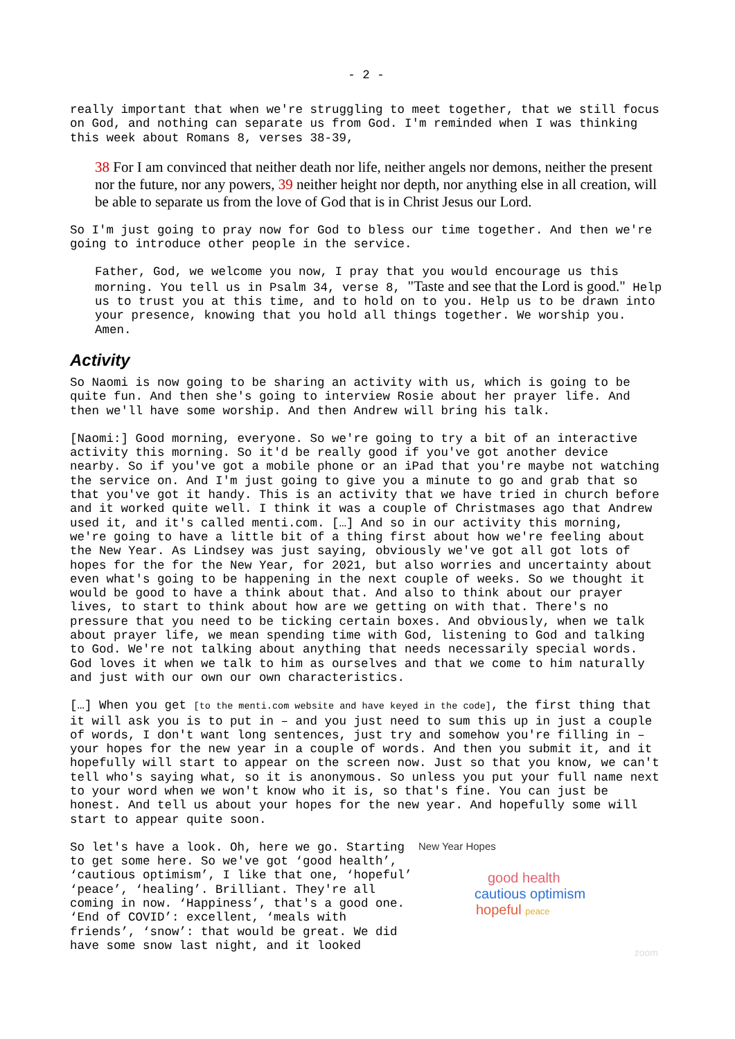- 2 -
really important that when we're struggling to meet together, that we still focus on God, and nothing can separate us from God. I'm reminded when I was thinking this week about Romans 8, verses 38-39,
38 For I am convinced that neither death nor life, neither angels nor demons, neither the present nor the future, nor any powers, 39 neither height nor depth, nor anything else in all creation, will be able to separate us from the love of God that is in Christ Jesus our Lord.
So I'm just going to pray now for God to bless our time together. And then we're going to introduce other people in the service.
Father, God, we welcome you now, I pray that you would encourage us this morning. You tell us in Psalm 34, verse 8, "Taste and see that the Lord is good." Help us to trust you at this time, and to hold on to you. Help us to be drawn into your presence, knowing that you hold all things together. We worship you. Amen.
Activity
So Naomi is now going to be sharing an activity with us, which is going to be quite fun. And then she's going to interview Rosie about her prayer life. And then we'll have some worship. And then Andrew will bring his talk.
[Naomi:] Good morning, everyone. So we're going to try a bit of an interactive activity this morning. So it'd be really good if you've got another device nearby. So if you've got a mobile phone or an iPad that you're maybe not watching the service on. And I'm just going to give you a minute to go and grab that so that you've got it handy. This is an activity that we have tried in church before and it worked quite well. I think it was a couple of Christmases ago that Andrew used it, and it's called menti.com. […] And so in our activity this morning, we're going to have a little bit of a thing first about how we're feeling about the New Year. As Lindsey was just saying, obviously we've got all got lots of hopes for the for the New Year, for 2021, but also worries and uncertainty about even what's going to be happening in the next couple of weeks. So we thought it would be good to have a think about that. And also to think about our prayer lives, to start to think about how are we getting on with that. There's no pressure that you need to be ticking certain boxes. And obviously, when we talk about prayer life, we mean spending time with God, listening to God and talking to God. We're not talking about anything that needs necessarily special words. God loves it when we talk to him as ourselves and that we come to him naturally and just with our own our own characteristics.
[…] When you get [to the menti.com website and have keyed in the code], the first thing that it will ask you is to put in – and you just need to sum this up in just a couple of words, I don't want long sentences, just try and somehow you're filling in – your hopes for the new year in a couple of words. And then you submit it, and it hopefully will start to appear on the screen now. Just so that you know, we can't tell who's saying what, so it is anonymous. So unless you put your full name next to your word when we won't know who it is, so that's fine. You can just be honest. And tell us about your hopes for the new year. And hopefully some will start to appear quite soon.
So let's have a look. Oh, here we go. Starting to get some here. So we've got ‘good health’, ‘cautious optimism’, I like that one, ‘hopeful’ ‘peace’, ‘healing’. Brilliant. They're all coming in now. ‘Happiness’, that's a good one. ‘End of COVID’: excellent, ‘meals with friends’, ‘snow’: that would be great. We did have some snow last night, and it looked
New Year Hopes
good health
cautious optimism
hopeful peace
zoom